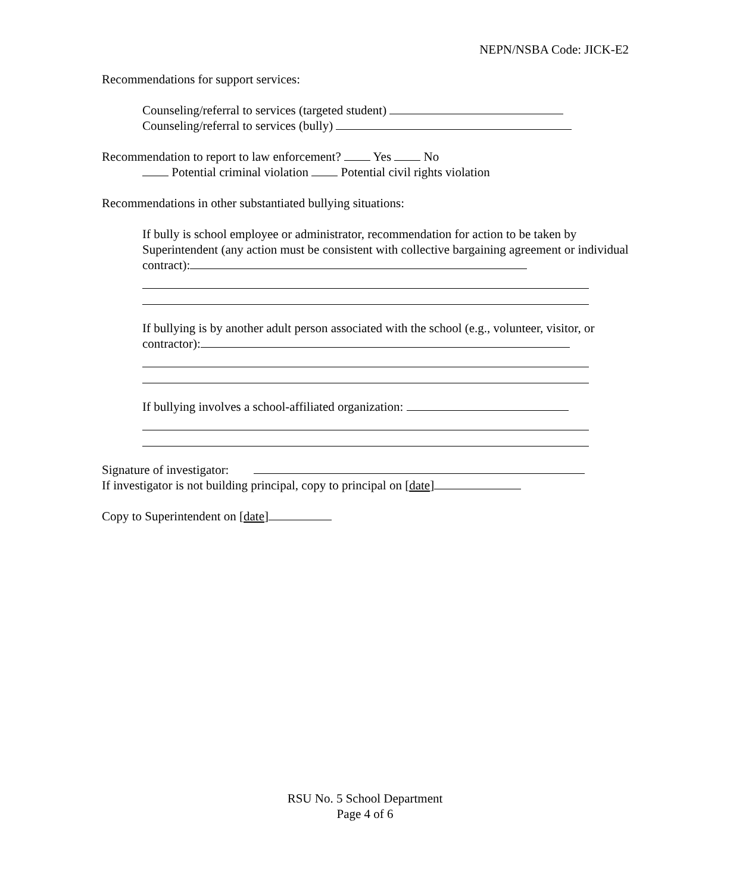NEPN/NSBA Code: JICK-E2
Recommendations for support services:
Counseling/referral to services (targeted student)
Counseling/referral to services (bully)
Recommendation to report to law enforcement? Yes No
Potential criminal violation Potential civil rights violation
Recommendations in other substantiated bullying situations:
If bully is school employee or administrator, recommendation for action to be taken by Superintendent (any action must be consistent with collective bargaining agreement or individual contract):
If bullying is by another adult person associated with the school (e.g., volunteer, visitor, or contractor):
If bullying involves a school-affiliated organization:
Signature of investigator:
If investigator is not building principal, copy to principal on [date]
Copy to Superintendent on [date]
RSU No. 5 School Department
Page 4 of 6